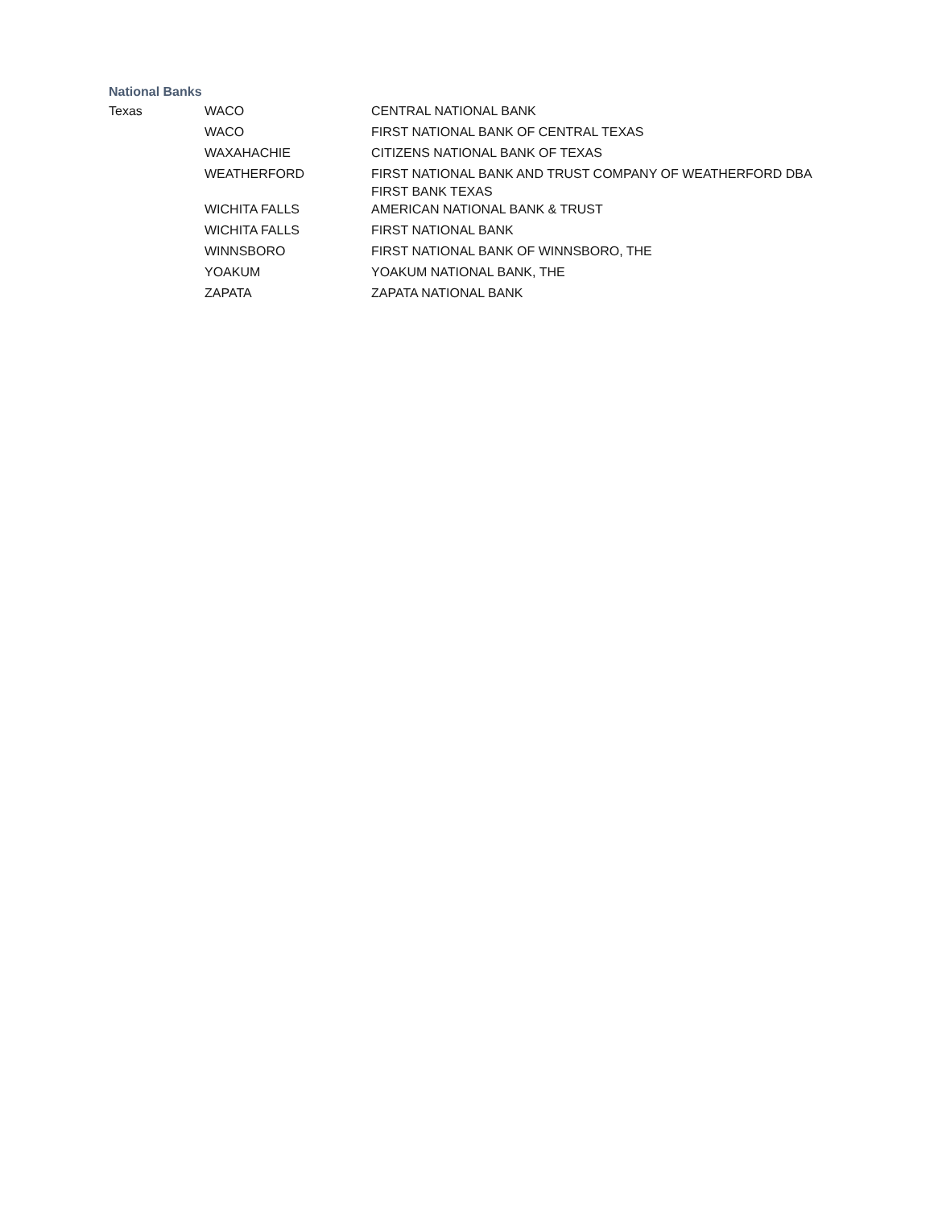National Banks
| Texas | WACO | CENTRAL NATIONAL BANK |
| | WACO | FIRST NATIONAL BANK OF CENTRAL TEXAS |
| | WAXAHACHIE | CITIZENS NATIONAL BANK OF TEXAS |
| | WEATHERFORD | FIRST NATIONAL BANK AND TRUST COMPANY OF WEATHERFORD DBA FIRST BANK TEXAS |
| | WICHITA FALLS | AMERICAN NATIONAL BANK & TRUST |
| | WICHITA FALLS | FIRST NATIONAL BANK |
| | WINNSBORO | FIRST NATIONAL BANK OF WINNSBORO, THE |
| | YOAKUM | YOAKUM NATIONAL BANK, THE |
| | ZAPATA | ZAPATA NATIONAL BANK |